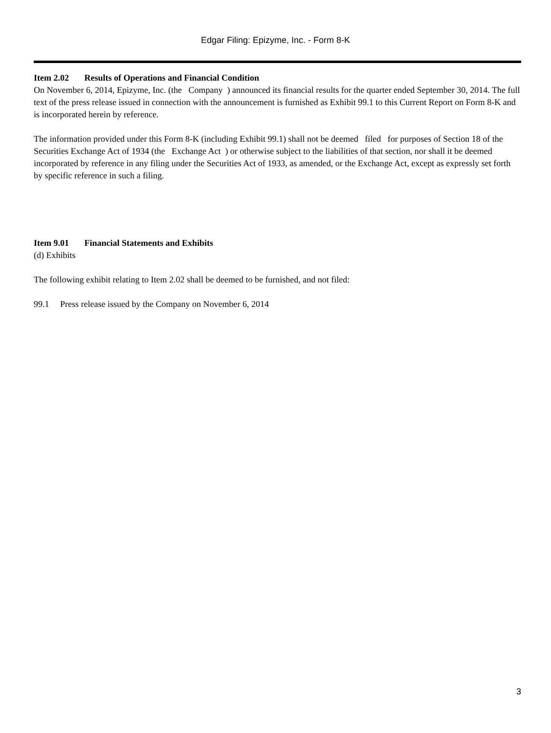Edgar Filing: Epizyme, Inc. - Form 8-K
Item 2.02 Results of Operations and Financial Condition
On November 6, 2014, Epizyme, Inc. (the Company ) announced its financial results for the quarter ended September 30, 2014. The full text of the press release issued in connection with the announcement is furnished as Exhibit 99.1 to this Current Report on Form 8-K and is incorporated herein by reference.
The information provided under this Form 8-K (including Exhibit 99.1) shall not be deemed filed for purposes of Section 18 of the Securities Exchange Act of 1934 (the Exchange Act ) or otherwise subject to the liabilities of that section, nor shall it be deemed incorporated by reference in any filing under the Securities Act of 1933, as amended, or the Exchange Act, except as expressly set forth by specific reference in such a filing.
Item 9.01 Financial Statements and Exhibits
(d) Exhibits
The following exhibit relating to Item 2.02 shall be deemed to be furnished, and not filed:
99.1 Press release issued by the Company on November 6, 2014
3